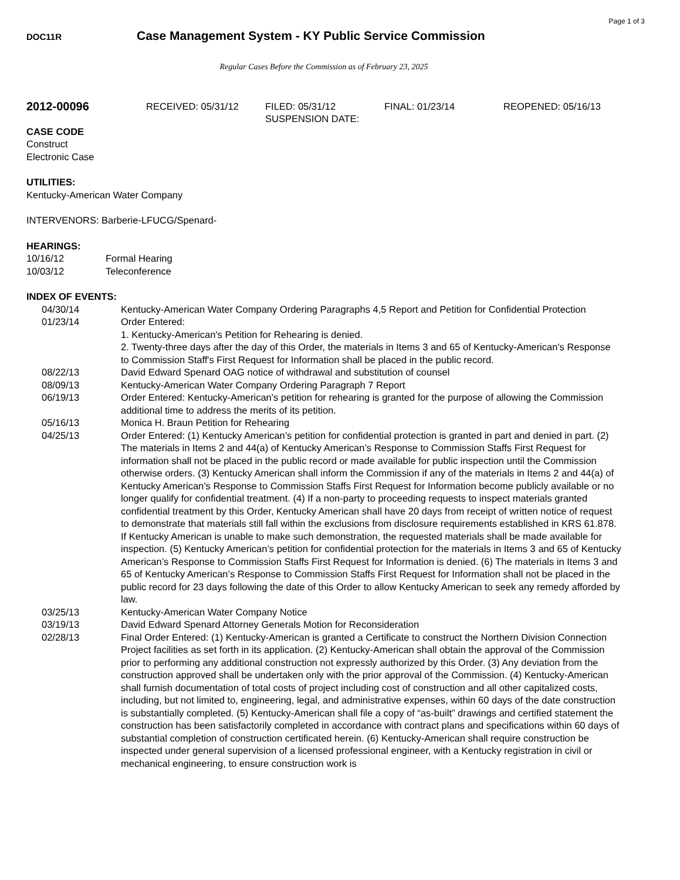Page 1 of 3
DOC11R
Case Management System - KY Public Service Commission
Regular Cases Before the Commission as of February 23, 2025
2012-00096
RECEIVED: 05/31/12 FILED: 05/31/12
SUSPENSION DATE:
FINAL: 01/23/14 REOPENED: 05/16/13
CASE CODE
Construct
Electronic Case
UTILITIES:
Kentucky-American Water Company
INTERVENORS: Barberie-LFUCG/Spenard-
HEARINGS:
10/16/12 Formal Hearing
10/03/12 Teleconference
INDEX OF EVENTS:
04/30/14 Kentucky-American Water Company Ordering Paragraphs 4,5 Report and Petition for Confidential Protection
01/23/14 Order Entered:
1. Kentucky-American's Petition for Rehearing is denied.
2. Twenty-three days after the day of this Order, the materials in Items 3 and 65 of Kentucky-American's Response to Commission Staff's First Request for Information shall be placed in the public record.
08/22/13 David Edward Spenard OAG notice of withdrawal and substitution of counsel
08/09/13 Kentucky-American Water Company Ordering Paragraph 7 Report
06/19/13 Order Entered: Kentucky-American's petition for rehearing is granted for the purpose of allowing the Commission additional time to address the merits of its petition.
05/16/13 Monica H. Braun Petition for Rehearing
04/25/13 Order Entered: (1) Kentucky American’s petition for confidential protection is granted in part and denied in part. (2) The materials in Items 2 and 44(a) of Kentucky American’s Response to Commission Staffs First Request for information shall not be placed in the public record or made available for public inspection until the Commission otherwise orders. (3) Kentucky American shall inform the Commission if any of the materials in Items 2 and 44(a) of Kentucky American’s Response to Commission Staffs First Request for Information become publicly available or no longer qualify for confidential treatment. (4) If a non-party to proceeding requests to inspect materials granted confidential treatment by this Order, Kentucky American shall have 20 days from receipt of written notice of request to demonstrate that materials still fall within the exclusions from disclosure requirements established in KRS 61.878. If Kentucky American is unable to make such demonstration, the requested materials shall be made available for inspection. (5) Kentucky American’s petition for confidential protection for the materials in Items 3 and 65 of Kentucky American’s Response to Commission Staffs First Request for Information is denied. (6) The materials in Items 3 and 65 of Kentucky American’s Response to Commission Staffs First Request for Information shall not be placed in the public record for 23 days following the date of this Order to allow Kentucky American to seek any remedy afforded by law.
03/25/13 Kentucky-American Water Company Notice
03/19/13 David Edward Spenard Attorney Generals Motion for Reconsideration
02/28/13 Final Order Entered: (1) Kentucky-American is granted a Certificate to construct the Northern Division Connection Project facilities as set forth in its application. (2) Kentucky-American shall obtain the approval of the Commission prior to performing any additional construction not expressly authorized by this Order. (3) Any deviation from the construction approved shall be undertaken only with the prior approval of the Commission. (4) Kentucky-American shall furnish documentation of total costs of project including cost of construction and all other capitalized costs, including, but not limited to, engineering, legal, and administrative expenses, within 60 days of the date construction is substantially completed. (5) Kentucky-American shall file a copy of “as-built” drawings and certified statement the construction has been satisfactorily completed in accordance with contract plans and specifications within 60 days of substantial completion of construction certificated herein. (6) Kentucky-American shall require construction be inspected under general supervision of a licensed professional engineer, with a Kentucky registration in civil or mechanical engineering, to ensure construction work is